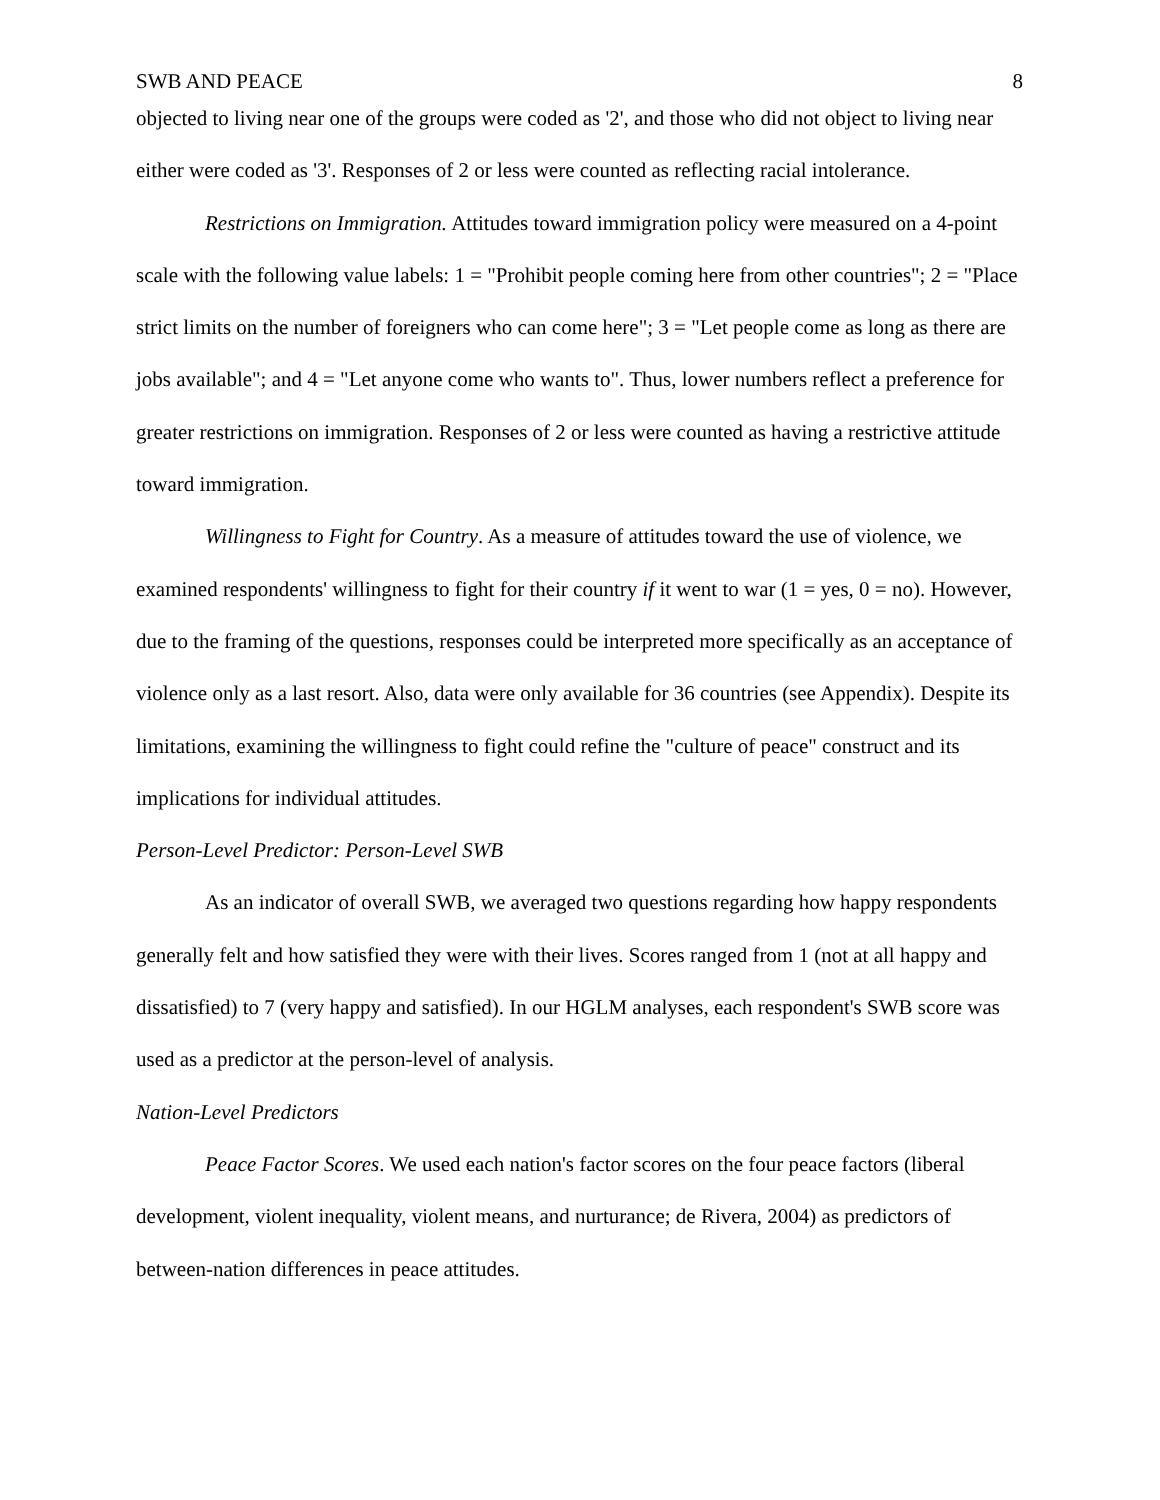SWB AND PEACE 8
objected to living near one of the groups were coded as '2', and those who did not object to living near either were coded as '3'. Responses of 2 or less were counted as reflecting racial intolerance.
Restrictions on Immigration. Attitudes toward immigration policy were measured on a 4-point scale with the following value labels: 1 = "Prohibit people coming here from other countries"; 2 = "Place strict limits on the number of foreigners who can come here"; 3 = "Let people come as long as there are jobs available"; and 4 = "Let anyone come who wants to". Thus, lower numbers reflect a preference for greater restrictions on immigration. Responses of 2 or less were counted as having a restrictive attitude toward immigration.
Willingness to Fight for Country. As a measure of attitudes toward the use of violence, we examined respondents' willingness to fight for their country if it went to war (1 = yes, 0 = no). However, due to the framing of the questions, responses could be interpreted more specifically as an acceptance of violence only as a last resort. Also, data were only available for 36 countries (see Appendix). Despite its limitations, examining the willingness to fight could refine the "culture of peace" construct and its implications for individual attitudes.
Person-Level Predictor: Person-Level SWB
As an indicator of overall SWB, we averaged two questions regarding how happy respondents generally felt and how satisfied they were with their lives. Scores ranged from 1 (not at all happy and dissatisfied) to 7 (very happy and satisfied). In our HGLM analyses, each respondent's SWB score was used as a predictor at the person-level of analysis.
Nation-Level Predictors
Peace Factor Scores. We used each nation's factor scores on the four peace factors (liberal development, violent inequality, violent means, and nurturance; de Rivera, 2004) as predictors of between-nation differences in peace attitudes.